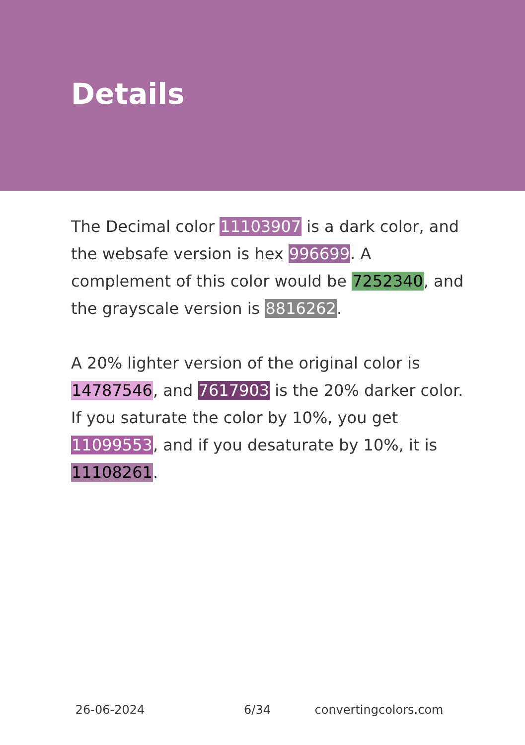Details
The Decimal color 11103907 is a dark color, and the websafe version is hex 996699. A complement of this color would be 7252340, and the grayscale version is 8816262.
A 20% lighter version of the original color is 14787546, and 7617903 is the 20% darker color. If you saturate the color by 10%, you get 11099553, and if you desaturate by 10%, it is 11108261.
26-06-2024 6/34 convertingcolors.com